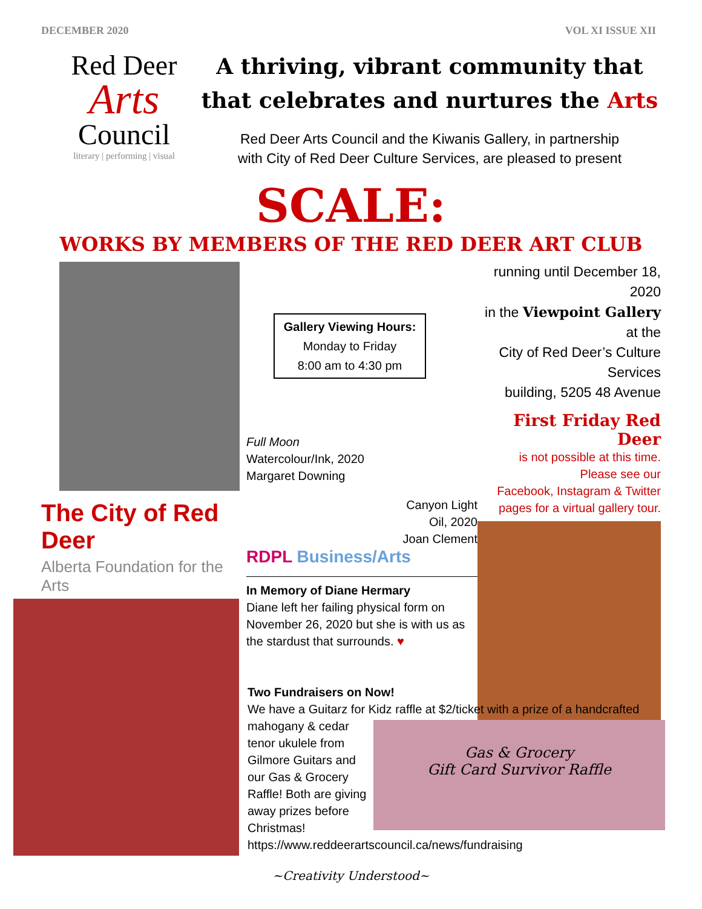DECEMBER 2020 VOL XI ISSUE XII
Red Deer
Arts
Council
literary | performing | visual
A thriving, vibrant community that
that celebrates and nurtures the Arts
Red Deer Arts Council and the Kiwanis Gallery, in partnership
with City of Red Deer Culture Services, are pleased to present
SCALE:
WORKS BY MEMBERS OF THE RED DEER ART CLUB
The City of Red Deer
Alberta Foundation for the Arts
Gallery Viewing Hours:
Monday to Friday
8:00 am to 4:30 pm
Full Moon
Watercolour/Ink, 2020
Margaret Downing
Canyon Light
Oil, 2020
Joan Clement
RDPL Business/Arts
In Memory of Diane Hermary
Diane left her failing physical form on November 26, 2020 but she is with us as the stardust that surrounds. ♥
running until December 18, 2020
in the Viewpoint Gallery at the
City of Red Deer’s Culture Services
building, 5205 48 Avenue
First Friday Red Deer
is not possible at this time.
Please see our
Facebook, Instagram & Twitter
pages for a virtual gallery tour.
Two Fundraisers on Now!
We have a Guitarz for Kidz raffle at $2/ticket with a prize of a handcrafted
mahogany & cedar tenor ukulele from Gilmore Guitars and our Gas & Grocery Raffle! Both are giving away prizes before Christmas!
Gas & Grocery
Gift Card Survivor Raffle
https://www.reddeerartscouncil.ca/news/fundraising
~Creativity Understood~